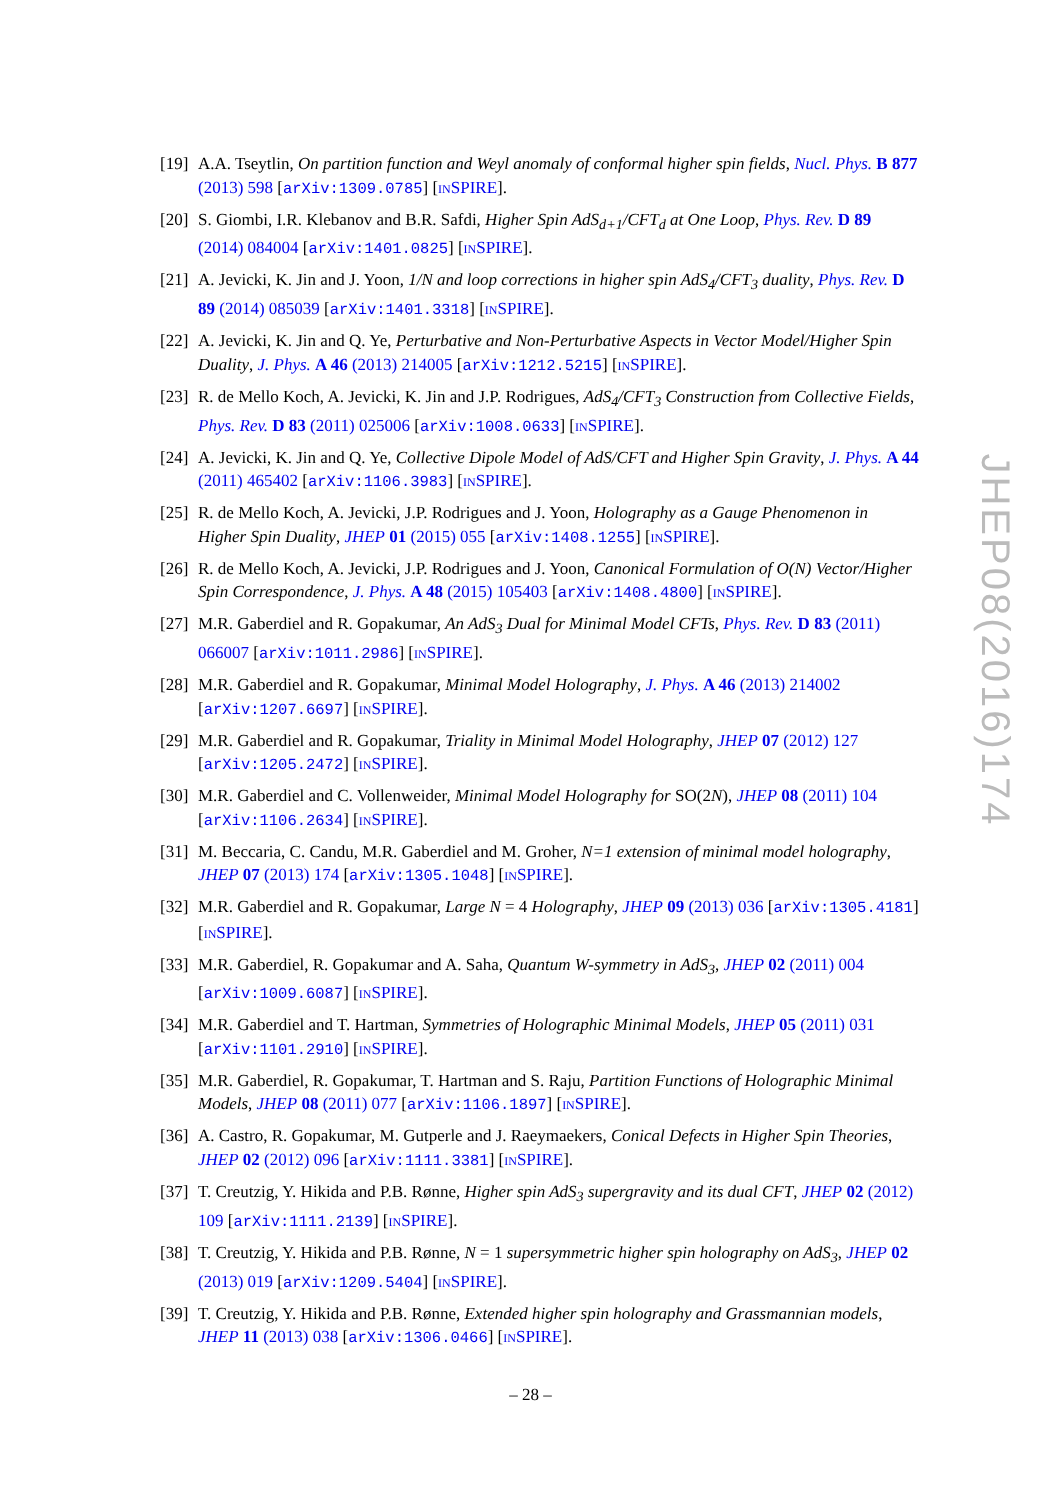[19] A.A. Tseytlin, On partition function and Weyl anomaly of conformal higher spin fields, Nucl. Phys. B 877 (2013) 598 [arXiv:1309.0785] [INSPIRE].
[20] S. Giombi, I.R. Klebanov and B.R. Safdi, Higher Spin AdS<sub>d+1</sub>/CFT<sub>d</sub> at One Loop, Phys. Rev. D 89 (2014) 084004 [arXiv:1401.0825] [INSPIRE].
[21] A. Jevicki, K. Jin and J. Yoon, 1/N and loop corrections in higher spin AdS<sub>4</sub>/CFT<sub>3</sub> duality, Phys. Rev. D 89 (2014) 085039 [arXiv:1401.3318] [INSPIRE].
[22] A. Jevicki, K. Jin and Q. Ye, Perturbative and Non-Perturbative Aspects in Vector Model/Higher Spin Duality, J. Phys. A 46 (2013) 214005 [arXiv:1212.5215] [INSPIRE].
[23] R. de Mello Koch, A. Jevicki, K. Jin and J.P. Rodrigues, AdS<sub>4</sub>/CFT<sub>3</sub> Construction from Collective Fields, Phys. Rev. D 83 (2011) 025006 [arXiv:1008.0633] [INSPIRE].
[24] A. Jevicki, K. Jin and Q. Ye, Collective Dipole Model of AdS/CFT and Higher Spin Gravity, J. Phys. A 44 (2011) 465402 [arXiv:1106.3983] [INSPIRE].
[25] R. de Mello Koch, A. Jevicki, J.P. Rodrigues and J. Yoon, Holography as a Gauge Phenomenon in Higher Spin Duality, JHEP 01 (2015) 055 [arXiv:1408.1255] [INSPIRE].
[26] R. de Mello Koch, A. Jevicki, J.P. Rodrigues and J. Yoon, Canonical Formulation of O(N) Vector/Higher Spin Correspondence, J. Phys. A 48 (2015) 105403 [arXiv:1408.4800] [INSPIRE].
[27] M.R. Gaberdiel and R. Gopakumar, An AdS<sub>3</sub> Dual for Minimal Model CFTs, Phys. Rev. D 83 (2011) 066007 [arXiv:1011.2986] [INSPIRE].
[28] M.R. Gaberdiel and R. Gopakumar, Minimal Model Holography, J. Phys. A 46 (2013) 214002 [arXiv:1207.6697] [INSPIRE].
[29] M.R. Gaberdiel and R. Gopakumar, Triality in Minimal Model Holography, JHEP 07 (2012) 127 [arXiv:1205.2472] [INSPIRE].
[30] M.R. Gaberdiel and C. Vollenweider, Minimal Model Holography for SO(2N), JHEP 08 (2011) 104 [arXiv:1106.2634] [INSPIRE].
[31] M. Beccaria, C. Candu, M.R. Gaberdiel and M. Groher, N=1 extension of minimal model holography, JHEP 07 (2013) 174 [arXiv:1305.1048] [INSPIRE].
[32] M.R. Gaberdiel and R. Gopakumar, Large N = 4 Holography, JHEP 09 (2013) 036 [arXiv:1305.4181] [INSPIRE].
[33] M.R. Gaberdiel, R. Gopakumar and A. Saha, Quantum W-symmetry in AdS<sub>3</sub>, JHEP 02 (2011) 004 [arXiv:1009.6087] [INSPIRE].
[34] M.R. Gaberdiel and T. Hartman, Symmetries of Holographic Minimal Models, JHEP 05 (2011) 031 [arXiv:1101.2910] [INSPIRE].
[35] M.R. Gaberdiel, R. Gopakumar, T. Hartman and S. Raju, Partition Functions of Holographic Minimal Models, JHEP 08 (2011) 077 [arXiv:1106.1897] [INSPIRE].
[36] A. Castro, R. Gopakumar, M. Gutperle and J. Raeymaekers, Conical Defects in Higher Spin Theories, JHEP 02 (2012) 096 [arXiv:1111.3381] [INSPIRE].
[37] T. Creutzig, Y. Hikida and P.B. Rønne, Higher spin AdS<sub>3</sub> supergravity and its dual CFT, JHEP 02 (2012) 109 [arXiv:1111.2139] [INSPIRE].
[38] T. Creutzig, Y. Hikida and P.B. Rønne, N = 1 supersymmetric higher spin holography on AdS<sub>3</sub>, JHEP 02 (2013) 019 [arXiv:1209.5404] [INSPIRE].
[39] T. Creutzig, Y. Hikida and P.B. Rønne, Extended higher spin holography and Grassmannian models, JHEP 11 (2013) 038 [arXiv:1306.0466] [INSPIRE].
JHEP08(2016)174
– 28 –